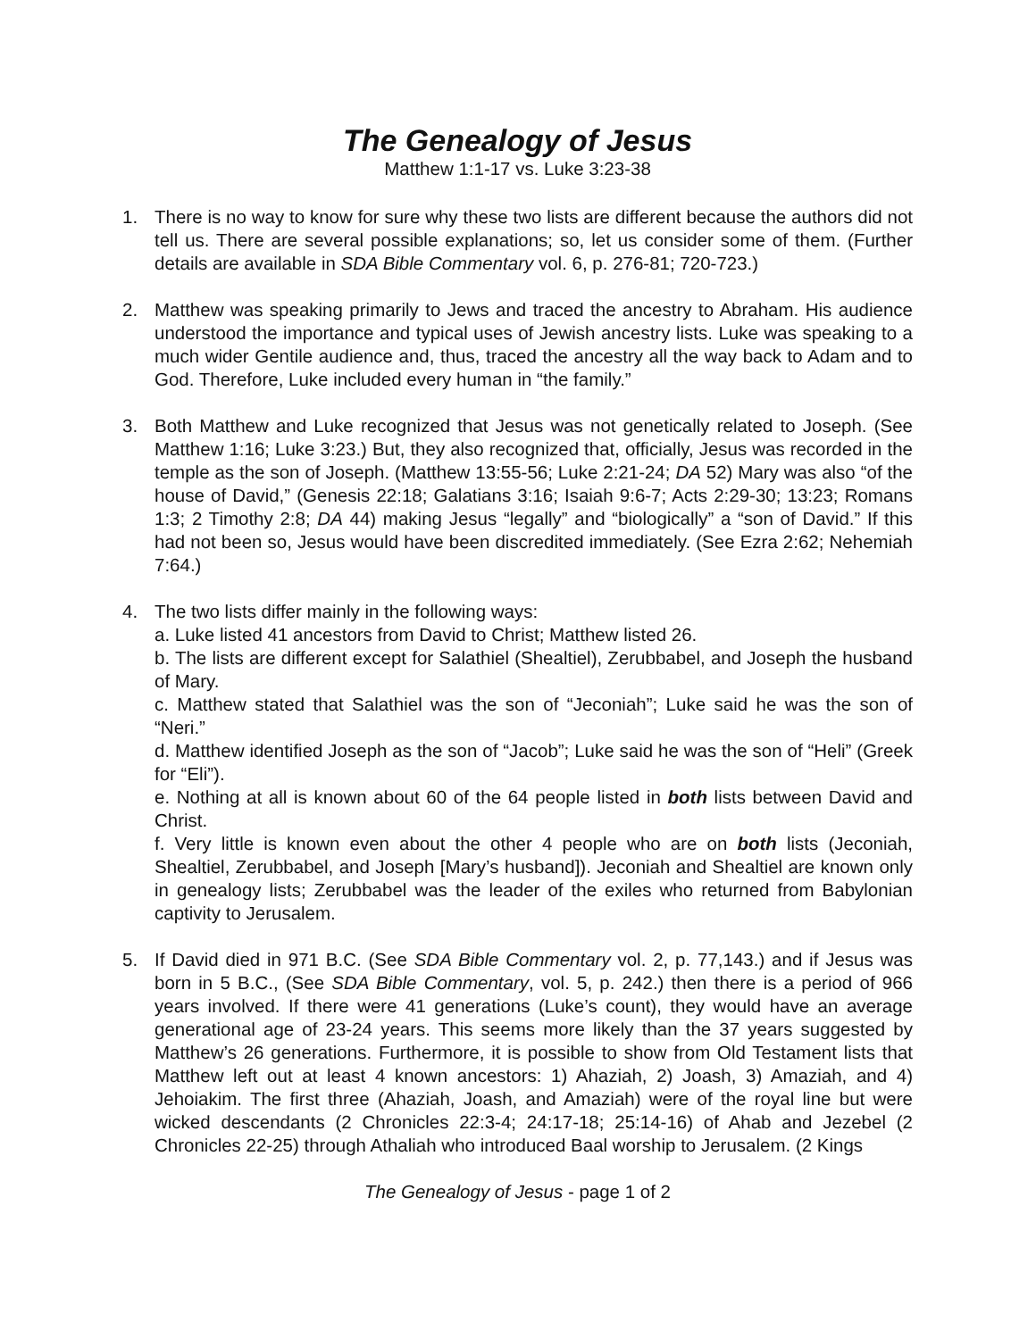The Genealogy of Jesus
Matthew 1:1-17 vs. Luke 3:23-38
1. There is no way to know for sure why these two lists are different because the authors did not tell us. There are several possible explanations; so, let us consider some of them. (Further details are available in SDA Bible Commentary vol. 6, p. 276-81; 720-723.)
2. Matthew was speaking primarily to Jews and traced the ancestry to Abraham. His audience understood the importance and typical uses of Jewish ancestry lists. Luke was speaking to a much wider Gentile audience and, thus, traced the ancestry all the way back to Adam and to God. Therefore, Luke included every human in “the family.”
3. Both Matthew and Luke recognized that Jesus was not genetically related to Joseph. (See Matthew 1:16; Luke 3:23.) But, they also recognized that, officially, Jesus was recorded in the temple as the son of Joseph. (Matthew 13:55-56; Luke 2:21-24; DA 52) Mary was also “of the house of David,” (Genesis 22:18; Galatians 3:16; Isaiah 9:6-7; Acts 2:29-30; 13:23; Romans 1:3; 2 Timothy 2:8; DA 44) making Jesus “legally” and “biologically” a “son of David.” If this had not been so, Jesus would have been discredited immediately. (See Ezra 2:62; Nehemiah 7:64.)
4. The two lists differ mainly in the following ways:
a. Luke listed 41 ancestors from David to Christ; Matthew listed 26.
b. The lists are different except for Salathiel (Shealtiel), Zerubbabel, and Joseph the husband of Mary.
c. Matthew stated that Salathiel was the son of “Jeconiah”; Luke said he was the son of “Neri.”
d. Matthew identified Joseph as the son of “Jacob”; Luke said he was the son of “Heli” (Greek for “Eli”).
e. Nothing at all is known about 60 of the 64 people listed in both lists between David and Christ.
f. Very little is known even about the other 4 people who are on both lists (Jeconiah, Shealtiel, Zerubbabel, and Joseph [Mary’s husband]). Jeconiah and Shealtiel are known only in genealogy lists; Zerubbabel was the leader of the exiles who returned from Babylonian captivity to Jerusalem.
5. If David died in 971 B.C. (See SDA Bible Commentary vol. 2, p. 77,143.) and if Jesus was born in 5 B.C., (See SDA Bible Commentary, vol. 5, p. 242.) then there is a period of 966 years involved. If there were 41 generations (Luke’s count), they would have an average generational age of 23-24 years. This seems more likely than the 37 years suggested by Matthew’s 26 generations. Furthermore, it is possible to show from Old Testament lists that Matthew left out at least 4 known ancestors: 1) Ahaziah, 2) Joash, 3) Amaziah, and 4) Jehoiakim. The first three (Ahaziah, Joash, and Amaziah) were of the royal line but were wicked descendants (2 Chronicles 22:3-4; 24:17-18; 25:14-16) of Ahab and Jezebel (2 Chronicles 22-25) through Athaliah who introduced Baal worship to Jerusalem. (2 Kings
The Genealogy of Jesus - page 1 of 2